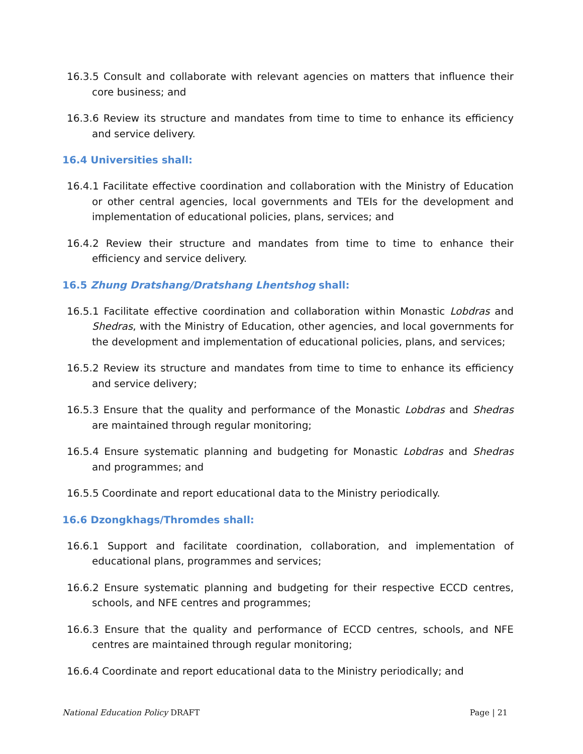16.3.5 Consult and collaborate with relevant agencies on matters that influence their core business; and
16.3.6 Review its structure and mandates from time to time to enhance its efficiency and service delivery.
16.4 Universities shall:
16.4.1 Facilitate effective coordination and collaboration with the Ministry of Education or other central agencies, local governments and TEIs for the development and implementation of educational policies, plans, services; and
16.4.2 Review their structure and mandates from time to time to enhance their efficiency and service delivery.
16.5 Zhung Dratshang/Dratshang Lhentshog shall:
16.5.1 Facilitate effective coordination and collaboration within Monastic Lobdras and Shedras, with the Ministry of Education, other agencies, and local governments for the development and implementation of educational policies, plans, and services;
16.5.2 Review its structure and mandates from time to time to enhance its efficiency and service delivery;
16.5.3 Ensure that the quality and performance of the Monastic Lobdras and Shedras are maintained through regular monitoring;
16.5.4 Ensure systematic planning and budgeting for Monastic Lobdras and Shedras and programmes; and
16.5.5 Coordinate and report educational data to the Ministry periodically.
16.6 Dzongkhags/Thromdes shall:
16.6.1 Support and facilitate coordination, collaboration, and implementation of educational plans, programmes and services;
16.6.2 Ensure systematic planning and budgeting for their respective ECCD centres, schools, and NFE centres and programmes;
16.6.3 Ensure that the quality and performance of ECCD centres, schools, and NFE centres are maintained through regular monitoring;
16.6.4 Coordinate and report educational data to the Ministry periodically; and
National Education Policy DRAFT Page | 21